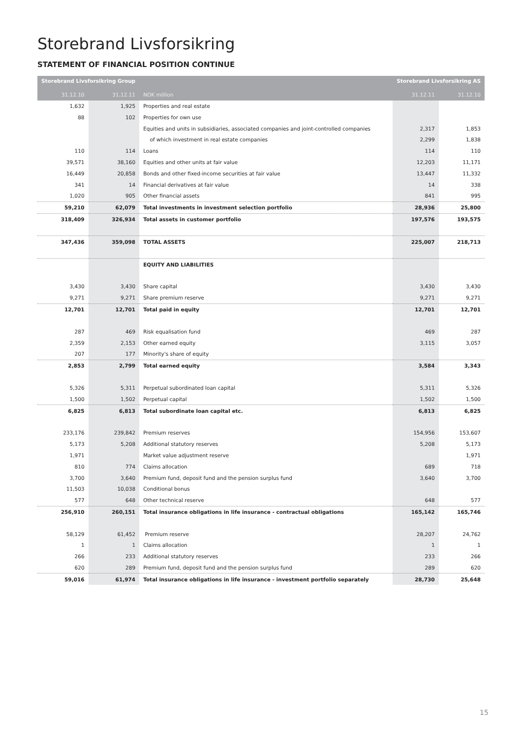Storebrand Livsforsikring
STATEMENT OF FINANCIAL POSITION CONTINUE
| Storebrand Livsforsikring Group | | | Storebrand Livsforsikring AS | |
| --- | --- | --- | --- | --- |
| 31.12.10 | 31.12.11 | NOK million | 31.12.11 | 31.12.10 |
| 1,632 | 1,925 | Properties and real estate | | |
| 88 | 102 | Properties for own use | | |
| | | Equities and units in subsidiaries, associated companies and joint-controlled companies | 2,317 | 1,853 |
| | | of which investment in real estate companies | 2,299 | 1,838 |
| 110 | 114 | Loans | 114 | 110 |
| 39,571 | 38,160 | Equities and other units at fair value | 12,203 | 11,171 |
| 16,449 | 20,858 | Bonds and other fixed-income securities at fair value | 13,447 | 11,332 |
| 341 | 14 | Financial derivatives at fair value | 14 | 338 |
| 1,020 | 905 | Other financial assets | 841 | 995 |
| 59,210 | 62,079 | Total investments in investment selection portfolio | 28,936 | 25,800 |
| 318,409 | 326,934 | Total assets in customer portfolio | 197,576 | 193,575 |
| 347,436 | 359,098 | TOTAL ASSETS | 225,007 | 218,713 |
| | | EQUITY AND LIABILITIES | | |
| 3,430 | 3,430 | Share capital | 3,430 | 3,430 |
| 9,271 | 9,271 | Share premium reserve | 9,271 | 9,271 |
| 12,701 | 12,701 | Total paid in equity | 12,701 | 12,701 |
| 287 | 469 | Risk equalisation fund | 469 | 287 |
| 2,359 | 2,153 | Other earned equity | 3,115 | 3,057 |
| 207 | 177 | Minority's share of equity | | |
| 2,853 | 2,799 | Total earned equity | 3,584 | 3,343 |
| 5,326 | 5,311 | Perpetual subordinated loan capital | 5,311 | 5,326 |
| 1,500 | 1,502 | Perpetual capital | 1,502 | 1,500 |
| 6,825 | 6,813 | Total subordinate loan capital etc. | 6,813 | 6,825 |
| 233,176 | 239,842 | Premium reserves | 154,956 | 153,607 |
| 5,173 | 5,208 | Additional statutory reserves | 5,208 | 5,173 |
| 1,971 | | Market value adjustment reserve | | 1,971 |
| 810 | 774 | Claims allocation | 689 | 718 |
| 3,700 | 3,640 | Premium fund, deposit fund and the pension surplus fund | 3,640 | 3,700 |
| 11,503 | 10,038 | Conditional bonus | | |
| 577 | 648 | Other technical reserve | 648 | 577 |
| 256,910 | 260,151 | Total insurance obligations in life insurance - contractual obligations | 165,142 | 165,746 |
| 58,129 | 61,452 | Premium reserve | 28,207 | 24,762 |
| 1 | 1 | Claims allocation | 1 | 1 |
| 266 | 233 | Additional statutory reserves | 233 | 266 |
| 620 | 289 | Premium fund, deposit fund and the pension surplus fund | 289 | 620 |
| 59,016 | 61,974 | Total insurance obligations in life insurance - investment portfolio separately | 28,730 | 25,648 |
15